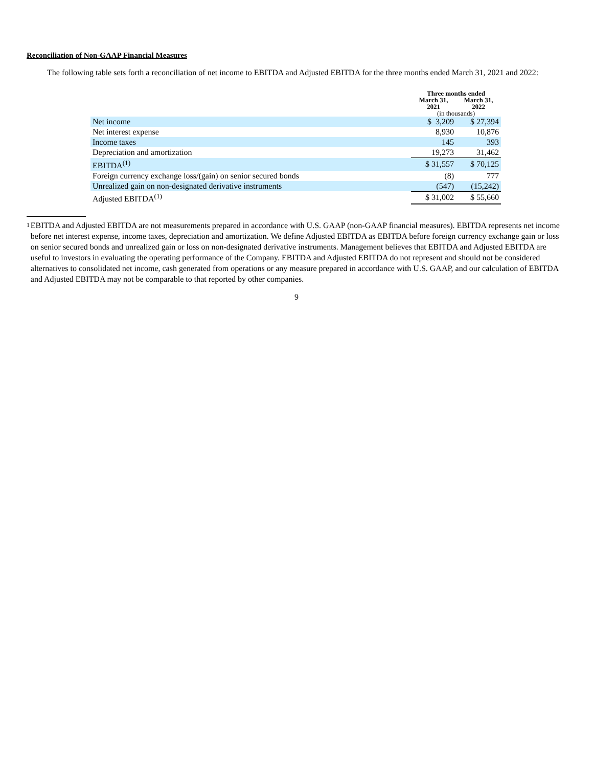Reconciliation of Non-GAAP Financial Measures
The following table sets forth a reconciliation of net income to EBITDA and Adjusted EBITDA for the three months ended March 31, 2021 and 2022:
| | Three months ended | |
| --- | --- | --- |
| | March 31, 2021 | March 31, 2022 |
| | (in thousands) | |
| Net income | $ 3,209 | $ 27,394 |
| Net interest expense | 8,930 | 10,876 |
| Income taxes | 145 | 393 |
| Depreciation and amortization | 19,273 | 31,462 |
| EBITDA<sup>(1)</sup> | $ 31,557 | $ 70,125 |
| Foreign currency exchange loss/(gain) on senior secured bonds | (8) | 777 |
| Unrealized gain on non-designated derivative instruments | (547) | (15,242) |
| Adjusted EBITDA<sup>(1)</sup> | $ 31,002 | $ 55,660 |
1
EBITDA and Adjusted EBITDA are not measurements prepared in accordance with U.S. GAAP (non-GAAP financial measures). EBITDA represents net income before net interest expense, income taxes, depreciation and amortization. We define Adjusted EBITDA as EBITDA before foreign currency exchange gain or loss on senior secured bonds and unrealized gain or loss on non-designated derivative instruments. Management believes that EBITDA and Adjusted EBITDA are useful to investors in evaluating the operating performance of the Company. EBITDA and Adjusted EBITDA do not represent and should not be considered alternatives to consolidated net income, cash generated from operations or any measure prepared in accordance with U.S. GAAP, and our calculation of EBITDA and Adjusted EBITDA may not be comparable to that reported by other companies.
9